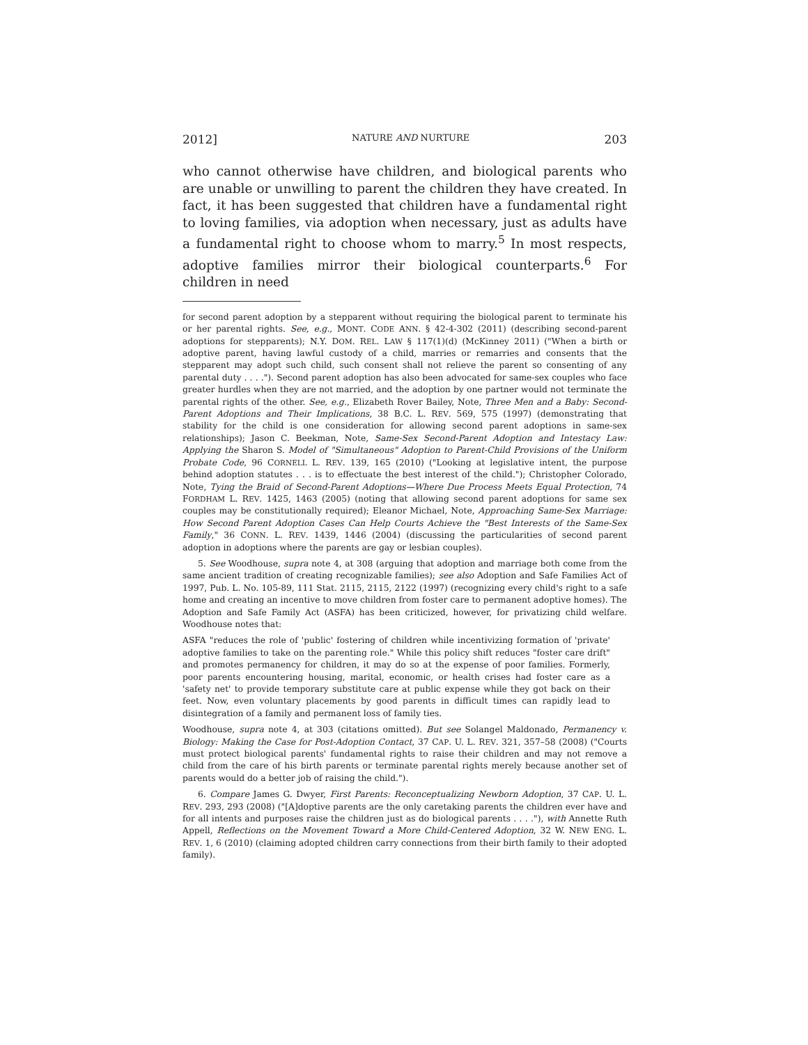2012] NATURE AND NURTURE 203
who cannot otherwise have children, and biological parents who are unable or unwilling to parent the children they have created. In fact, it has been suggested that children have a fundamental right to loving families, via adoption when necessary, just as adults have a fundamental right to choose whom to marry.<sup>5</sup> In most respects, adoptive families mirror their biological counterparts.<sup>6</sup> For children in need
for second parent adoption by a stepparent without requiring the biological parent to terminate his or her parental rights. See, e.g., MONT. CODE ANN. § 42-4-302 (2011) (describing second-parent adoptions for stepparents); N.Y. DOM. REL. LAW § 117(1)(d) (McKinney 2011) ("When a birth or adoptive parent, having lawful custody of a child, marries or remarries and consents that the stepparent may adopt such child, such consent shall not relieve the parent so consenting of any parental duty . . . ."). Second parent adoption has also been advocated for same-sex couples who face greater hurdles when they are not married, and the adoption by one partner would not terminate the parental rights of the other. See, e.g., Elizabeth Rover Bailey, Note, Three Men and a Baby: Second-Parent Adoptions and Their Implications, 38 B.C. L. REV. 569, 575 (1997) (demonstrating that stability for the child is one consideration for allowing second parent adoptions in same-sex relationships); Jason C. Beekman, Note, Same-Sex Second-Parent Adoption and Intestacy Law: Applying the Sharon S. Model of "Simultaneous" Adoption to Parent-Child Provisions of the Uniform Probate Code, 96 CORNELL L. REV. 139, 165 (2010) ("Looking at legislative intent, the purpose behind adoption statutes . . . is to effectuate the best interest of the child."); Christopher Colorado, Note, Tying the Braid of Second-Parent Adoptions—Where Due Process Meets Equal Protection, 74 FORDHAM L. REV. 1425, 1463 (2005) (noting that allowing second parent adoptions for same sex couples may be constitutionally required); Eleanor Michael, Note, Approaching Same-Sex Marriage: How Second Parent Adoption Cases Can Help Courts Achieve the "Best Interests of the Same-Sex Family," 36 CONN. L. REV. 1439, 1446 (2004) (discussing the particularities of second parent adoption in adoptions where the parents are gay or lesbian couples).
5. See Woodhouse, supra note 4, at 308 (arguing that adoption and marriage both come from the same ancient tradition of creating recognizable families); see also Adoption and Safe Families Act of 1997, Pub. L. No. 105-89, 111 Stat. 2115, 2115, 2122 (1997) (recognizing every child's right to a safe home and creating an incentive to move children from foster care to permanent adoptive homes). The Adoption and Safe Family Act (ASFA) has been criticized, however, for privatizing child welfare. Woodhouse notes that:
ASFA "reduces the role of 'public' fostering of children while incentivizing formation of 'private' adoptive families to take on the parenting role." While this policy shift reduces "foster care drift" and promotes permanency for children, it may do so at the expense of poor families. Formerly, poor parents encountering housing, marital, economic, or health crises had foster care as a 'safety net' to provide temporary substitute care at public expense while they got back on their feet. Now, even voluntary placements by good parents in difficult times can rapidly lead to disintegration of a family and permanent loss of family ties.
Woodhouse, supra note 4, at 303 (citations omitted). But see Solangel Maldonado, Permanency v. Biology: Making the Case for Post-Adoption Contact, 37 CAP. U. L. REV. 321, 357–58 (2008) ("Courts must protect biological parents' fundamental rights to raise their children and may not remove a child from the care of his birth parents or terminate parental rights merely because another set of parents would do a better job of raising the child.").
6. Compare James G. Dwyer, First Parents: Reconceptualizing Newborn Adoption, 37 CAP. U. L. REV. 293, 293 (2008) ("[A]doptive parents are the only caretaking parents the children ever have and for all intents and purposes raise the children just as do biological parents . . . ."), with Annette Ruth Appell, Reflections on the Movement Toward a More Child-Centered Adoption, 32 W. NEW ENG. L. REV. 1, 6 (2010) (claiming adopted children carry connections from their birth family to their adopted family).